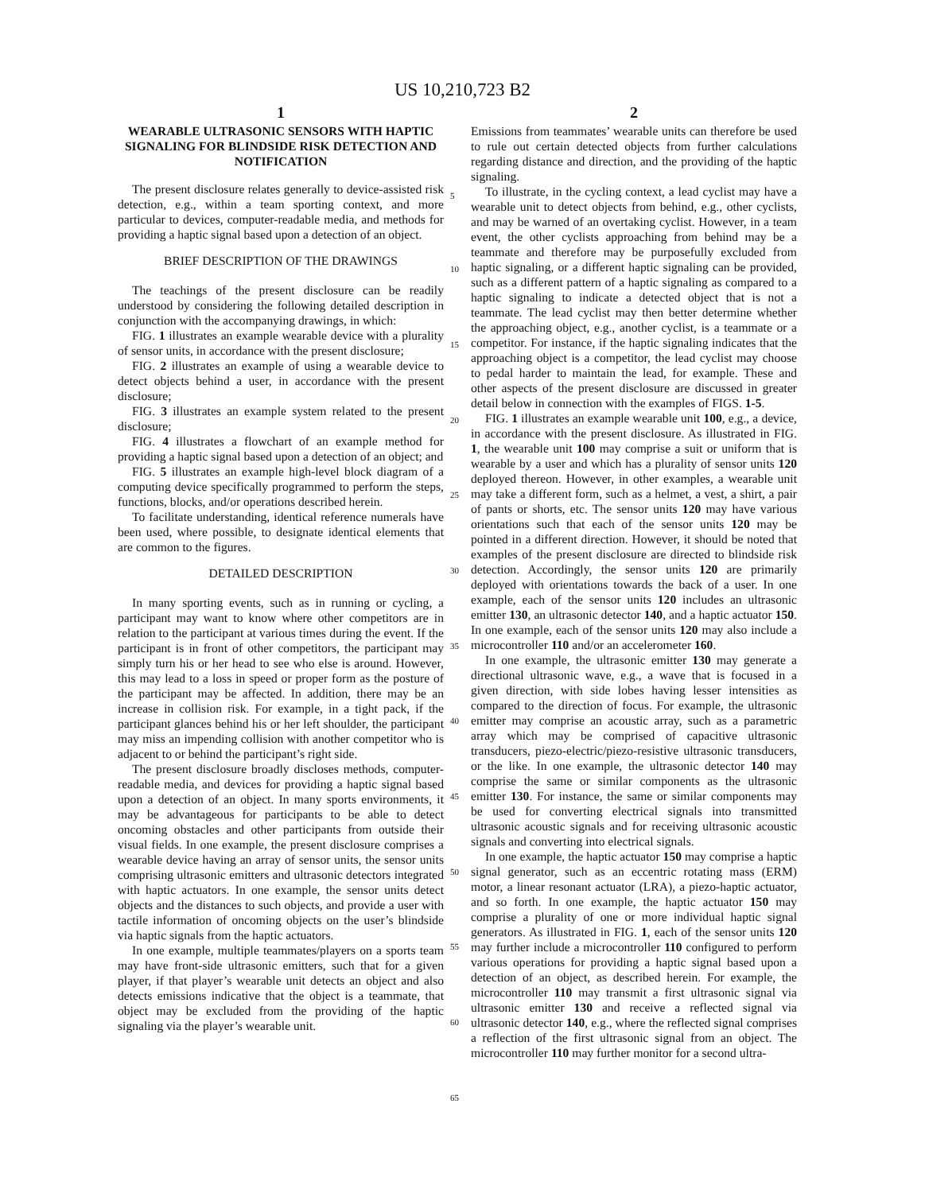US 10,210,723 B2
1
WEARABLE ULTRASONIC SENSORS WITH HAPTIC SIGNALING FOR BLINDSIDE RISK DETECTION AND NOTIFICATION
The present disclosure relates generally to device-assisted risk detection, e.g., within a team sporting context, and more particular to devices, computer-readable media, and methods for providing a haptic signal based upon a detection of an object.
BRIEF DESCRIPTION OF THE DRAWINGS
The teachings of the present disclosure can be readily understood by considering the following detailed description in conjunction with the accompanying drawings, in which:
FIG. 1 illustrates an example wearable device with a plurality of sensor units, in accordance with the present disclosure;
FIG. 2 illustrates an example of using a wearable device to detect objects behind a user, in accordance with the present disclosure;
FIG. 3 illustrates an example system related to the present disclosure;
FIG. 4 illustrates a flowchart of an example method for providing a haptic signal based upon a detection of an object; and
FIG. 5 illustrates an example high-level block diagram of a computing device specifically programmed to perform the steps, functions, blocks, and/or operations described herein.
To facilitate understanding, identical reference numerals have been used, where possible, to designate identical elements that are common to the figures.
DETAILED DESCRIPTION
In many sporting events, such as in running or cycling, a participant may want to know where other competitors are in relation to the participant at various times during the event. If the participant is in front of other competitors, the participant may simply turn his or her head to see who else is around. However, this may lead to a loss in speed or proper form as the posture of the participant may be affected. In addition, there may be an increase in collision risk. For example, in a tight pack, if the participant glances behind his or her left shoulder, the participant may miss an impending collision with another competitor who is adjacent to or behind the participant’s right side.
The present disclosure broadly discloses methods, computer-readable media, and devices for providing a haptic signal based upon a detection of an object. In many sports environments, it may be advantageous for participants to be able to detect oncoming obstacles and other participants from outside their visual fields. In one example, the present disclosure comprises a wearable device having an array of sensor units, the sensor units comprising ultrasonic emitters and ultrasonic detectors integrated with haptic actuators. In one example, the sensor units detect objects and the distances to such objects, and provide a user with tactile information of oncoming objects on the user’s blindside via haptic signals from the haptic actuators.
In one example, multiple teammates/players on a sports team may have front-side ultrasonic emitters, such that for a given player, if that player’s wearable unit detects an object and also detects emissions indicative that the object is a teammate, that object may be excluded from the providing of the haptic signaling via the player’s wearable unit.
2
Emissions from teammates’ wearable units can therefore be used to rule out certain detected objects from further calculations regarding distance and direction, and the providing of the haptic signaling.
To illustrate, in the cycling context, a lead cyclist may have a wearable unit to detect objects from behind, e.g., other cyclists, and may be warned of an overtaking cyclist. However, in a team event, the other cyclists approaching from behind may be a teammate and therefore may be purposefully excluded from haptic signaling, or a different haptic signaling can be provided, such as a different pattern of a haptic signaling as compared to a haptic signaling to indicate a detected object that is not a teammate. The lead cyclist may then better determine whether the approaching object, e.g., another cyclist, is a teammate or a competitor. For instance, if the haptic signaling indicates that the approaching object is a competitor, the lead cyclist may choose to pedal harder to maintain the lead, for example. These and other aspects of the present disclosure are discussed in greater detail below in connection with the examples of FIGS. 1-5.
FIG. 1 illustrates an example wearable unit 100, e.g., a device, in accordance with the present disclosure. As illustrated in FIG. 1, the wearable unit 100 may comprise a suit or uniform that is wearable by a user and which has a plurality of sensor units 120 deployed thereon. However, in other examples, a wearable unit may take a different form, such as a helmet, a vest, a shirt, a pair of pants or shorts, etc. The sensor units 120 may have various orientations such that each of the sensor units 120 may be pointed in a different direction. However, it should be noted that examples of the present disclosure are directed to blindside risk detection. Accordingly, the sensor units 120 are primarily deployed with orientations towards the back of a user. In one example, each of the sensor units 120 includes an ultrasonic emitter 130, an ultrasonic detector 140, and a haptic actuator 150. In one example, each of the sensor units 120 may also include a microcontroller 110 and/or an accelerometer 160.
In one example, the ultrasonic emitter 130 may generate a directional ultrasonic wave, e.g., a wave that is focused in a given direction, with side lobes having lesser intensities as compared to the direction of focus. For example, the ultrasonic emitter may comprise an acoustic array, such as a parametric array which may be comprised of capacitive ultrasonic transducers, piezo-electric/piezo-resistive ultrasonic transducers, or the like. In one example, the ultrasonic detector 140 may comprise the same or similar components as the ultrasonic emitter 130. For instance, the same or similar components may be used for converting electrical signals into transmitted ultrasonic acoustic signals and for receiving ultrasonic acoustic signals and converting into electrical signals.
In one example, the haptic actuator 150 may comprise a haptic signal generator, such as an eccentric rotating mass (ERM) motor, a linear resonant actuator (LRA), a piezo-haptic actuator, and so forth. In one example, the haptic actuator 150 may comprise a plurality of one or more individual haptic signal generators. As illustrated in FIG. 1, each of the sensor units 120 may further include a microcontroller 110 configured to perform various operations for providing a haptic signal based upon a detection of an object, as described herein. For example, the microcontroller 110 may transmit a first ultrasonic signal via ultrasonic emitter 130 and receive a reflected signal via ultrasonic detector 140, e.g., where the reflected signal comprises a reflection of the first ultrasonic signal from an object. The microcontroller 110 may further monitor for a second ultra-
5
10
15
20
25
30
35
40
45
50
55
60
65